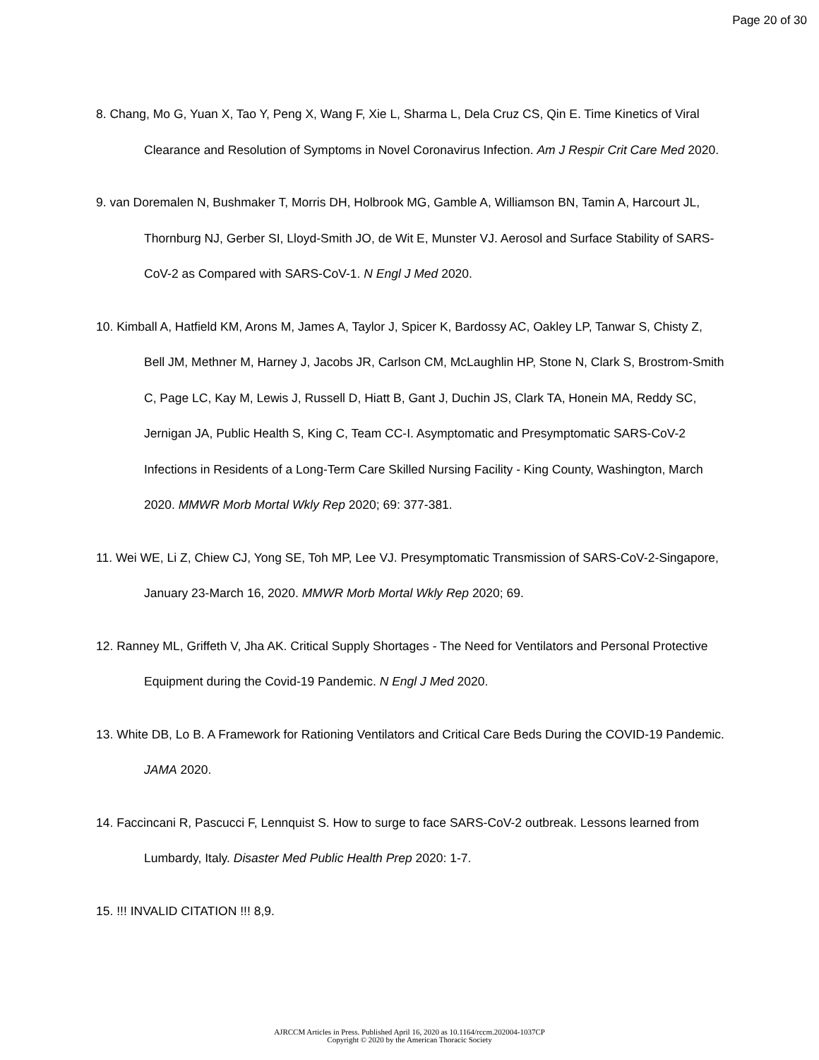Page 20 of 30
8. Chang, Mo G, Yuan X, Tao Y, Peng X, Wang F, Xie L, Sharma L, Dela Cruz CS, Qin E. Time Kinetics of Viral Clearance and Resolution of Symptoms in Novel Coronavirus Infection. Am J Respir Crit Care Med 2020.
9. van Doremalen N, Bushmaker T, Morris DH, Holbrook MG, Gamble A, Williamson BN, Tamin A, Harcourt JL, Thornburg NJ, Gerber SI, Lloyd-Smith JO, de Wit E, Munster VJ. Aerosol and Surface Stability of SARS-CoV-2 as Compared with SARS-CoV-1. N Engl J Med 2020.
10. Kimball A, Hatfield KM, Arons M, James A, Taylor J, Spicer K, Bardossy AC, Oakley LP, Tanwar S, Chisty Z, Bell JM, Methner M, Harney J, Jacobs JR, Carlson CM, McLaughlin HP, Stone N, Clark S, Brostrom-Smith C, Page LC, Kay M, Lewis J, Russell D, Hiatt B, Gant J, Duchin JS, Clark TA, Honein MA, Reddy SC, Jernigan JA, Public Health S, King C, Team CC-I. Asymptomatic and Presymptomatic SARS-CoV-2 Infections in Residents of a Long-Term Care Skilled Nursing Facility - King County, Washington, March 2020. MMWR Morb Mortal Wkly Rep 2020; 69: 377-381.
11. Wei WE, Li Z, Chiew CJ, Yong SE, Toh MP, Lee VJ. Presymptomatic Transmission of SARS-CoV-2-Singapore, January 23-March 16, 2020. MMWR Morb Mortal Wkly Rep 2020; 69.
12. Ranney ML, Griffeth V, Jha AK. Critical Supply Shortages - The Need for Ventilators and Personal Protective Equipment during the Covid-19 Pandemic. N Engl J Med 2020.
13. White DB, Lo B. A Framework for Rationing Ventilators and Critical Care Beds During the COVID-19 Pandemic. JAMA 2020.
14. Faccincani R, Pascucci F, Lennquist S. How to surge to face SARS-CoV-2 outbreak. Lessons learned from Lumbardy, Italy. Disaster Med Public Health Prep 2020: 1-7.
15. !!! INVALID CITATION !!! 8,9.
AJRCCM Articles in Press. Published April 16, 2020 as 10.1164/rccm.202004-1037CP
Copyright © 2020 by the American Thoracic Society